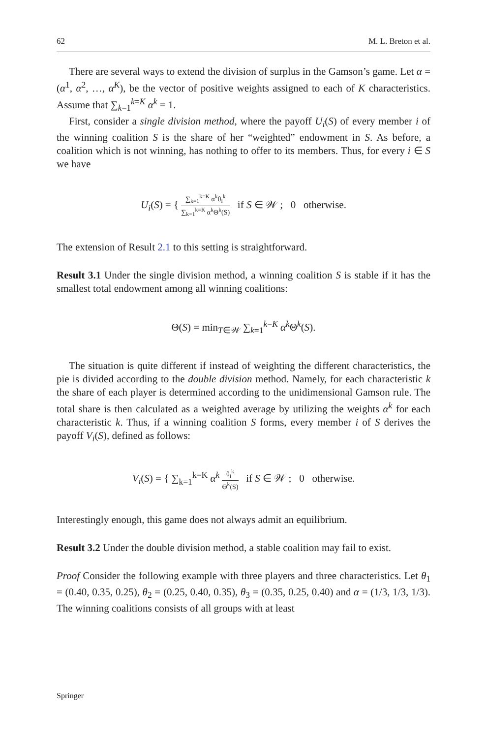62 M. L. Breton et al.
There are several ways to extend the division of surplus in the Gamson’s game. Let α = (α<sup>1</sup>, α<sup>2</sup>, …, α<sup>K</sup>), be the vector of positive weights assigned to each of K characteristics. Assume that ∑<sub>k=1</sub><sup>k=K</sup> α<sup>k</sup> = 1.
First, consider a single division method, where the payoff U<sub>i</sub>(S) of every member i of the winning coalition S is the share of her “weighted” endowment in S. As before, a coalition which is not winning, has nothing to offer to its members. Thus, for every i ∈ S we have
U<sub>i</sub>(S) = { ∑<sub>k=1</sub><sup>k=K</sup> α<sup>k</sup>θ<sub>i</sub><sup>k</sup> ∑<sub>k=1</sub><sup>k=K</sup> α<sup>k</sup>Θ<sup>k</sup>(S) if S ∈ 𝒲 ; 0 otherwise.
The extension of Result 2.1 to this setting is straightforward.
Result 3.1 Under the single division method, a winning coalition S is stable if it has the smallest total endowment among all winning coalitions:
Θ(S) = min<sub>T∈𝒲</sub> ∑<sub>k=1</sub><sup>k=K</sup> α<sup>k</sup>Θ<sup>k</sup>(S).
The situation is quite different if instead of weighting the different characteristics, the pie is divided according to the double division method. Namely, for each characteristic k the share of each player is determined according to the unidimensional Gamson rule. The total share is then calculated as a weighted average by utilizing the weights α<sup>k</sup> for each characteristic k. Thus, if a winning coalition S forms, every member i of S derives the payoff V<sub>i</sub>(S), defined as follows:
V<sub>i</sub>(S) = { ∑<sub>k=1</sub><sup>k=K</sup> α<sup>k</sup> θ<sub>i</sub><sup>k</sup> Θ<sup>k</sup>(S) if S ∈ 𝒲 ; 0 otherwise.
Interestingly enough, this game does not always admit an equilibrium.
Result 3.2 Under the double division method, a stable coalition may fail to exist.
Proof Consider the following example with three players and three characteristics. Let θ<sub>1</sub> = (0.40, 0.35, 0.25), θ<sub>2</sub> = (0.25, 0.40, 0.35), θ<sub>3</sub> = (0.35, 0.25, 0.40) and α = (1/3, 1/3, 1/3). The winning coalitions consists of all groups with at least
Springer